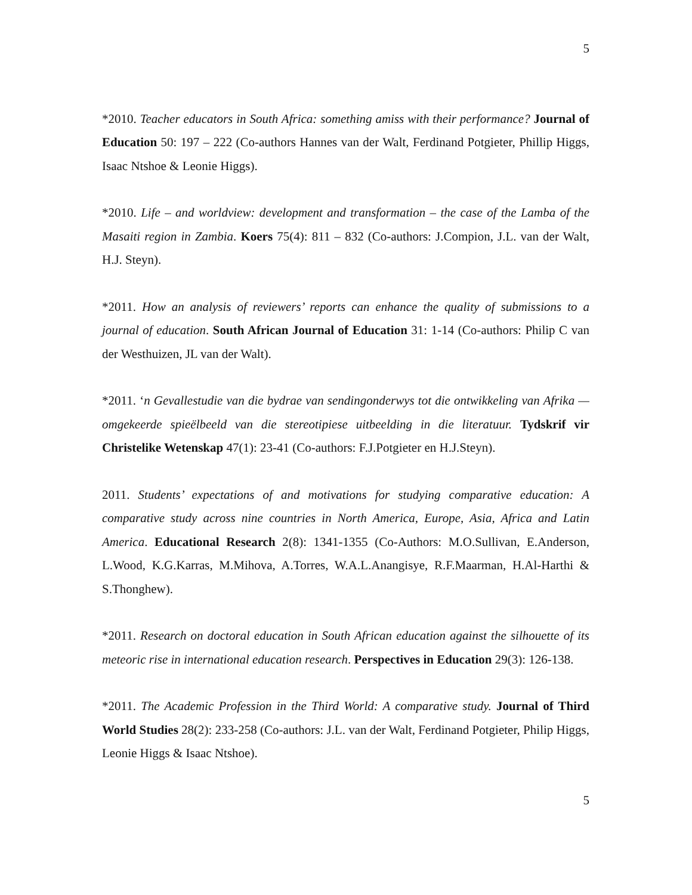5
*2010. Teacher educators in South Africa: something amiss with their performance? Journal of Education 50: 197 – 222 (Co-authors Hannes van der Walt, Ferdinand Potgieter, Phillip Higgs, Isaac Ntshoe & Leonie Higgs).
*2010. Life – and worldview: development and transformation – the case of the Lamba of the Masaiti region in Zambia. Koers 75(4): 811 – 832 (Co-authors: J.Compion, J.L. van der Walt, H.J. Steyn).
*2011. How an analysis of reviewers’ reports can enhance the quality of submissions to a journal of education. South African Journal of Education 31: 1-14 (Co-authors: Philip C van der Westhuizen, JL van der Walt).
*2011. ‘n Gevallestudie van die bydrae van sendingonderwys tot die ontwikkeling van Afrika — omgekeerde spieëlbeeld van die stereotipiese uitbeelding in die literatuur. Tydskrif vir Christelike Wetenskap 47(1): 23-41 (Co-authors: F.J.Potgieter en H.J.Steyn).
2011. Students’ expectations of and motivations for studying comparative education: A comparative study across nine countries in North America, Europe, Asia, Africa and Latin America. Educational Research 2(8): 1341-1355 (Co-Authors: M.O.Sullivan, E.Anderson, L.Wood, K.G.Karras, M.Mihova, A.Torres, W.A.L.Anangisye, R.F.Maarman, H.Al-Harthi & S.Thonghew).
*2011. Research on doctoral education in South African education against the silhouette of its meteoric rise in international education research. Perspectives in Education 29(3): 126-138.
*2011. The Academic Profession in the Third World: A comparative study. Journal of Third World Studies 28(2): 233-258 (Co-authors: J.L. van der Walt, Ferdinand Potgieter, Philip Higgs, Leonie Higgs & Isaac Ntshoe).
5